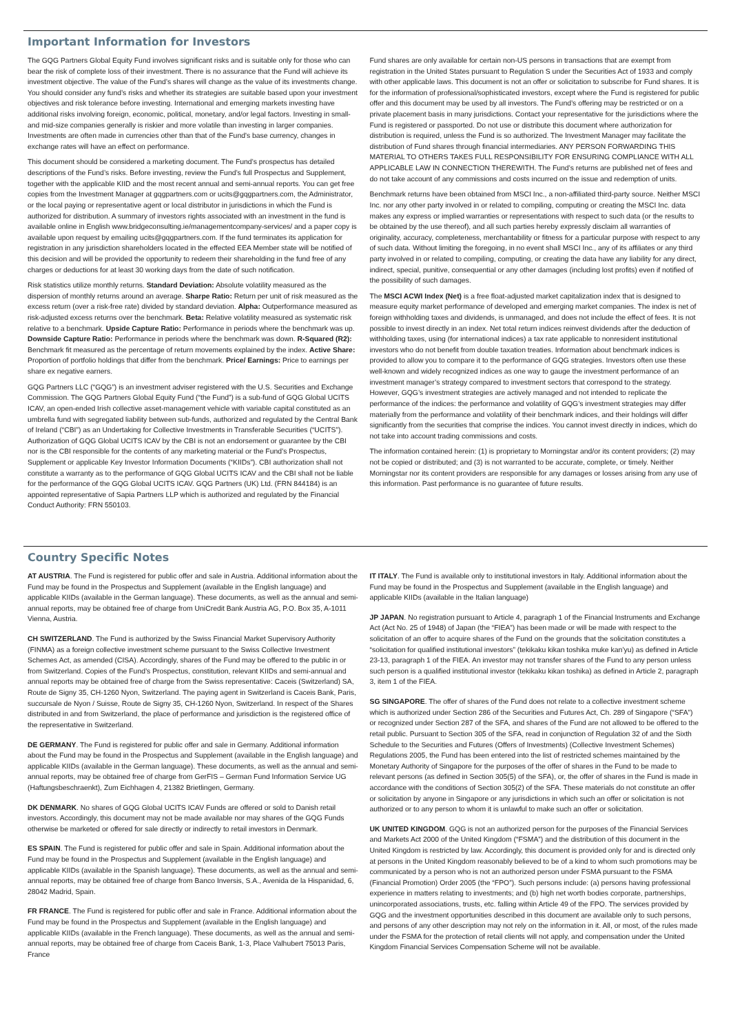Important Information for Investors
The GQG Partners Global Equity Fund involves significant risks and is suitable only for those who can bear the risk of complete loss of their investment. There is no assurance that the Fund will achieve its investment objective. The value of the Fund’s shares will change as the value of its investments change. You should consider any fund’s risks and whether its strategies are suitable based upon your investment objectives and risk tolerance before investing. International and emerging markets investing have additional risks involving foreign, economic, political, monetary, and/or legal factors. Investing in small- and mid-size companies generally is riskier and more volatile than investing in larger companies. Investments are often made in currencies other than that of the Fund's base currency, changes in exchange rates will have an effect on performance.
This document should be considered a marketing document. The Fund’s prospectus has detailed descriptions of the Fund’s risks. Before investing, review the Fund’s full Prospectus and Supplement, together with the applicable KIID and the most recent annual and semi-annual reports. You can get free copies from the Investment Manager at gqgpartners.com or ucits@gqgpartners.com, the Administrator, or the local paying or representative agent or local distributor in jurisdictions in which the Fund is authorized for distribution. A summary of investors rights associated with an investment in the fund is available online in English www.bridgeconsulting.ie/managementcompany-services/ and a paper copy is available upon request by emailing ucits@gqgpartners.com. If the fund terminates its application for registration in any jurisdiction shareholders located in the effected EEA Member state will be notified of this decision and will be provided the opportunity to redeem their shareholding in the fund free of any charges or deductions for at least 30 working days from the date of such notification.
Risk statistics utilize monthly returns. Standard Deviation: Absolute volatility measured as the dispersion of monthly returns around an average. Sharpe Ratio: Return per unit of risk measured as the excess return (over a risk-free rate) divided by standard deviation. Alpha: Outperformance measured as risk-adjusted excess returns over the benchmark. Beta: Relative volatility measured as systematic risk relative to a benchmark. Upside Capture Ratio: Performance in periods where the benchmark was up. Downside Capture Ratio: Performance in periods where the benchmark was down. R-Squared (R2): Benchmark fit measured as the percentage of return movements explained by the index. Active Share: Proportion of portfolio holdings that differ from the benchmark. Price/ Earnings: Price to earnings per share ex negative earners.
GQG Partners LLC (“GQG”) is an investment adviser registered with the U.S. Securities and Exchange Commission. The GQG Partners Global Equity Fund (“the Fund”) is a sub-fund of GQG Global UCITS ICAV, an open-ended Irish collective asset-management vehicle with variable capital constituted as an umbrella fund with segregated liability between sub-funds, authorized and regulated by the Central Bank of Ireland (“CBI”) as an Undertaking for Collective Investments in Transferable Securities (“UCITS”). Authorization of GQG Global UCITS ICAV by the CBI is not an endorsement or guarantee by the CBI nor is the CBI responsible for the contents of any marketing material or the Fund’s Prospectus, Supplement or applicable Key Investor Information Documents (“KIIDs”). CBI authorization shall not constitute a warranty as to the performance of GQG Global UCITS ICAV and the CBI shall not be liable for the performance of the GQG Global UCITS ICAV. GQG Partners (UK) Ltd. (FRN 844184) is an appointed representative of Sapia Partners LLP which is authorized and regulated by the Financial Conduct Authority: FRN 550103.
Fund shares are only available for certain non-US persons in transactions that are exempt from registration in the United States pursuant to Regulation S under the Securities Act of 1933 and comply with other applicable laws. This document is not an offer or solicitation to subscribe for Fund shares. It is for the information of professional/sophisticated investors, except where the Fund is registered for public offer and this document may be used by all investors. The Fund’s offering may be restricted or on a private placement basis in many jurisdictions. Contact your representative for the jurisdictions where the Fund is registered or passported. Do not use or distribute this document where authorization for distribution is required, unless the Fund is so authorized. The Investment Manager may facilitate the distribution of Fund shares through financial intermediaries. ANY PERSON FORWARDING THIS MATERIAL TO OTHERS TAKES FULL RESPONSIBILITY FOR ENSURING COMPLIANCE WITH ALL APPLICABLE LAW IN CONNECTION THEREWITH. The Fund’s returns are published net of fees and do not take account of any commissions and costs incurred on the issue and redemption of units.
Benchmark returns have been obtained from MSCI Inc., a non-affiliated third-party source. Neither MSCI Inc. nor any other party involved in or related to compiling, computing or creating the MSCI Inc. data makes any express or implied warranties or representations with respect to such data (or the results to be obtained by the use thereof), and all such parties hereby expressly disclaim all warranties of originality, accuracy, completeness, merchantability or fitness for a particular purpose with respect to any of such data. Without limiting the foregoing, in no event shall MSCI Inc., any of its affiliates or any third party involved in or related to compiling, computing, or creating the data have any liability for any direct, indirect, special, punitive, consequential or any other damages (including lost profits) even if notified of the possibility of such damages.
The MSCI ACWI Index (Net) is a free float-adjusted market capitalization index that is designed to measure equity market performance of developed and emerging market companies. The index is net of foreign withholding taxes and dividends, is unmanaged, and does not include the effect of fees. It is not possible to invest directly in an index. Net total return indices reinvest dividends after the deduction of withholding taxes, using (for international indices) a tax rate applicable to nonresident institutional investors who do not benefit from double taxation treaties. Information about benchmark indices is provided to allow you to compare it to the performance of GQG strategies. Investors often use these well-known and widely recognized indices as one way to gauge the investment performance of an investment manager’s strategy compared to investment sectors that correspond to the strategy. However, GQG’s investment strategies are actively managed and not intended to replicate the performance of the indices: the performance and volatility of GQG’s investment strategies may differ materially from the performance and volatility of their benchmark indices, and their holdings will differ significantly from the securities that comprise the indices. You cannot invest directly in indices, which do not take into account trading commissions and costs.
The information contained herein: (1) is proprietary to Morningstar and/or its content providers; (2) may not be copied or distributed; and (3) is not warranted to be accurate, complete, or timely. Neither Morningstar nor its content providers are responsible for any damages or losses arising from any use of this information. Past performance is no guarantee of future results.
Country Specific Notes
AT AUSTRIA. The Fund is registered for public offer and sale in Austria. Additional information about the Fund may be found in the Prospectus and Supplement (available in the English language) and applicable KIIDs (available in the German language). These documents, as well as the annual and semi-annual reports, may be obtained free of charge from UniCredit Bank Austria AG, P.O. Box 35, A-1011 Vienna, Austria.
CH SWITZERLAND. The Fund is authorized by the Swiss Financial Market Supervisory Authority (FINMA) as a foreign collective investment scheme pursuant to the Swiss Collective Investment Schemes Act, as amended (CISA). Accordingly, shares of the Fund may be offered to the public in or from Switzerland. Copies of the Fund’s Prospectus, constitution, relevant KIIDs and semi-annual and annual reports may be obtained free of charge from the Swiss representative: Caceis (Switzerland) SA, Route de Signy 35, CH-1260 Nyon, Switzerland. The paying agent in Switzerland is Caceis Bank, Paris, succursale de Nyon / Suisse, Route de Signy 35, CH-1260 Nyon, Switzerland. In respect of the Shares distributed in and from Switzerland, the place of performance and jurisdiction is the registered office of the representative in Switzerland.
DE GERMANY. The Fund is registered for public offer and sale in Germany. Additional information about the Fund may be found in the Prospectus and Supplement (available in the English language) and applicable KIIDs (available in the German language). These documents, as well as the annual and semi-annual reports, may be obtained free of charge from GerFIS – German Fund Information Service UG (Haftungsbeschraenkt), Zum Eichhagen 4, 21382 Brietlingen, Germany.
DK DENMARK. No shares of GQG Global UCITS ICAV Funds are offered or sold to Danish retail investors. Accordingly, this document may not be made available nor may shares of the GQG Funds otherwise be marketed or offered for sale directly or indirectly to retail investors in Denmark.
ES SPAIN. The Fund is registered for public offer and sale in Spain. Additional information about the Fund may be found in the Prospectus and Supplement (available in the English language) and applicable KIIDs (available in the Spanish language). These documents, as well as the annual and semi-annual reports, may be obtained free of charge from Banco Inversis, S.A., Avenida de la Hispanidad, 6, 28042 Madrid, Spain.
FR FRANCE. The Fund is registered for public offer and sale in France. Additional information about the Fund may be found in the Prospectus and Supplement (available in the English language) and applicable KIIDs (available in the French language). These documents, as well as the annual and semi-annual reports, may be obtained free of charge from Caceis Bank, 1-3, Place Valhubert 75013 Paris, France
IT ITALY. The Fund is available only to institutional investors in Italy. Additional information about the Fund may be found in the Prospectus and Supplement (available in the English language) and applicable KIIDs (available in the Italian language)
JP JAPAN. No registration pursuant to Article 4, paragraph 1 of the Financial Instruments and Exchange Act (Act No. 25 of 1948) of Japan (the “FIEA”) has been made or will be made with respect to the solicitation of an offer to acquire shares of the Fund on the grounds that the solicitation constitutes a “solicitation for qualified institutional investors” (tekikaku kikan toshika muke kan’yu) as defined in Article 23-13, paragraph 1 of the FIEA. An investor may not transfer shares of the Fund to any person unless such person is a qualified institutional investor (tekikaku kikan toshika) as defined in Article 2, paragraph 3, item 1 of the FIEA.
SG SINGAPORE. The offer of shares of the Fund does not relate to a collective investment scheme which is authorized under Section 286 of the Securities and Futures Act, Ch. 289 of Singapore (“SFA”) or recognized under Section 287 of the SFA, and shares of the Fund are not allowed to be offered to the retail public. Pursuant to Section 305 of the SFA, read in conjunction of Regulation 32 of and the Sixth Schedule to the Securities and Futures (Offers of Investments) (Collective Investment Schemes) Regulations 2005, the Fund has been entered into the list of restricted schemes maintained by the Monetary Authority of Singapore for the purposes of the offer of shares in the Fund to be made to relevant persons (as defined in Section 305(5) of the SFA), or, the offer of shares in the Fund is made in accordance with the conditions of Section 305(2) of the SFA. These materials do not constitute an offer or solicitation by anyone in Singapore or any jurisdictions in which such an offer or solicitation is not authorized or to any person to whom it is unlawful to make such an offer or solicitation.
UK UNITED KINGDOM. GQG is not an authorized person for the purposes of the Financial Services and Markets Act 2000 of the United Kingdom (“FSMA”) and the distribution of this document in the United Kingdom is restricted by law. Accordingly, this document is provided only for and is directed only at persons in the United Kingdom reasonably believed to be of a kind to whom such promotions may be communicated by a person who is not an authorized person under FSMA pursuant to the FSMA (Financial Promotion) Order 2005 (the “FPO”). Such persons include: (a) persons having professional experience in matters relating to investments; and (b) high net worth bodies corporate, partnerships, unincorporated associations, trusts, etc. falling within Article 49 of the FPO. The services provided by GQG and the investment opportunities described in this document are available only to such persons, and persons of any other description may not rely on the information in it. All, or most, of the rules made under the FSMA for the protection of retail clients will not apply, and compensation under the United Kingdom Financial Services Compensation Scheme will not be available.